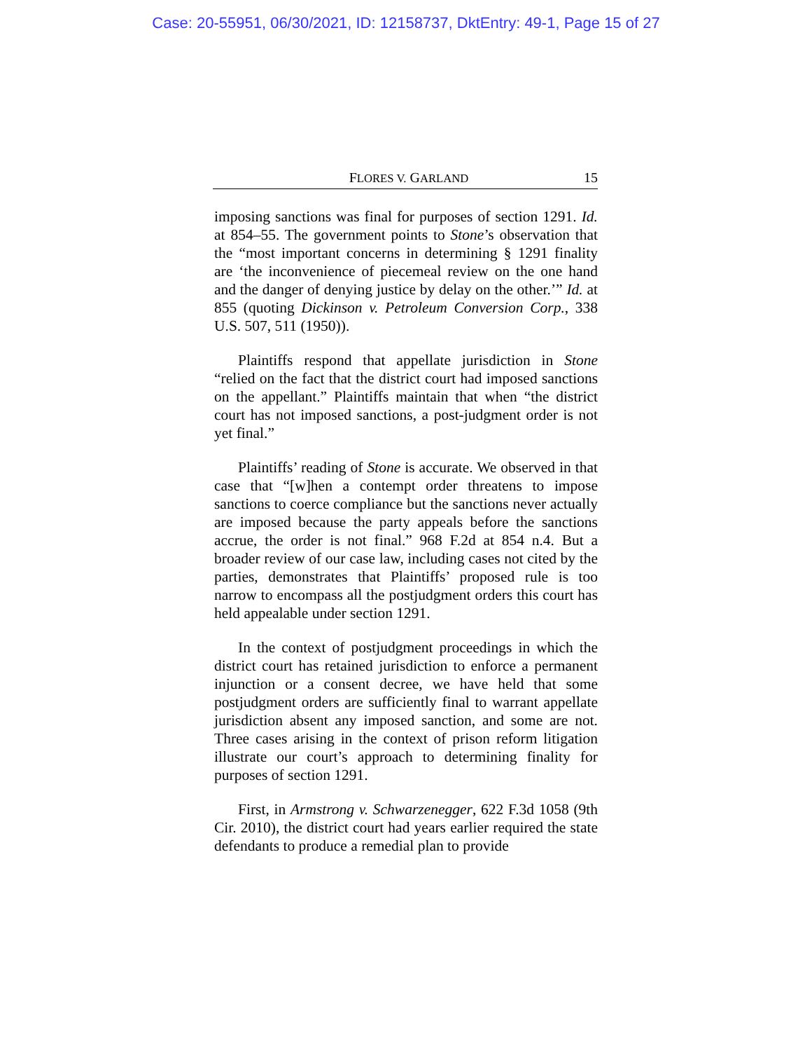Case: 20-55951, 06/30/2021, ID: 12158737, DktEntry: 49-1, Page 15 of 27
FLORES V. GARLAND 15
imposing sanctions was final for purposes of section 1291. Id. at 854–55. The government points to Stone’s observation that the “most important concerns in determining § 1291 finality are ‘the inconvenience of piecemeal review on the one hand and the danger of denying justice by delay on the other.’” Id. at 855 (quoting Dickinson v. Petroleum Conversion Corp., 338 U.S. 507, 511 (1950)).
Plaintiffs respond that appellate jurisdiction in Stone “relied on the fact that the district court had imposed sanctions on the appellant.” Plaintiffs maintain that when “the district court has not imposed sanctions, a post-judgment order is not yet final.”
Plaintiffs’ reading of Stone is accurate. We observed in that case that “[w]hen a contempt order threatens to impose sanctions to coerce compliance but the sanctions never actually are imposed because the party appeals before the sanctions accrue, the order is not final.” 968 F.2d at 854 n.4. But a broader review of our case law, including cases not cited by the parties, demonstrates that Plaintiffs’ proposed rule is too narrow to encompass all the postjudgment orders this court has held appealable under section 1291.
In the context of postjudgment proceedings in which the district court has retained jurisdiction to enforce a permanent injunction or a consent decree, we have held that some postjudgment orders are sufficiently final to warrant appellate jurisdiction absent any imposed sanction, and some are not. Three cases arising in the context of prison reform litigation illustrate our court’s approach to determining finality for purposes of section 1291.
First, in Armstrong v. Schwarzenegger, 622 F.3d 1058 (9th Cir. 2010), the district court had years earlier required the state defendants to produce a remedial plan to provide